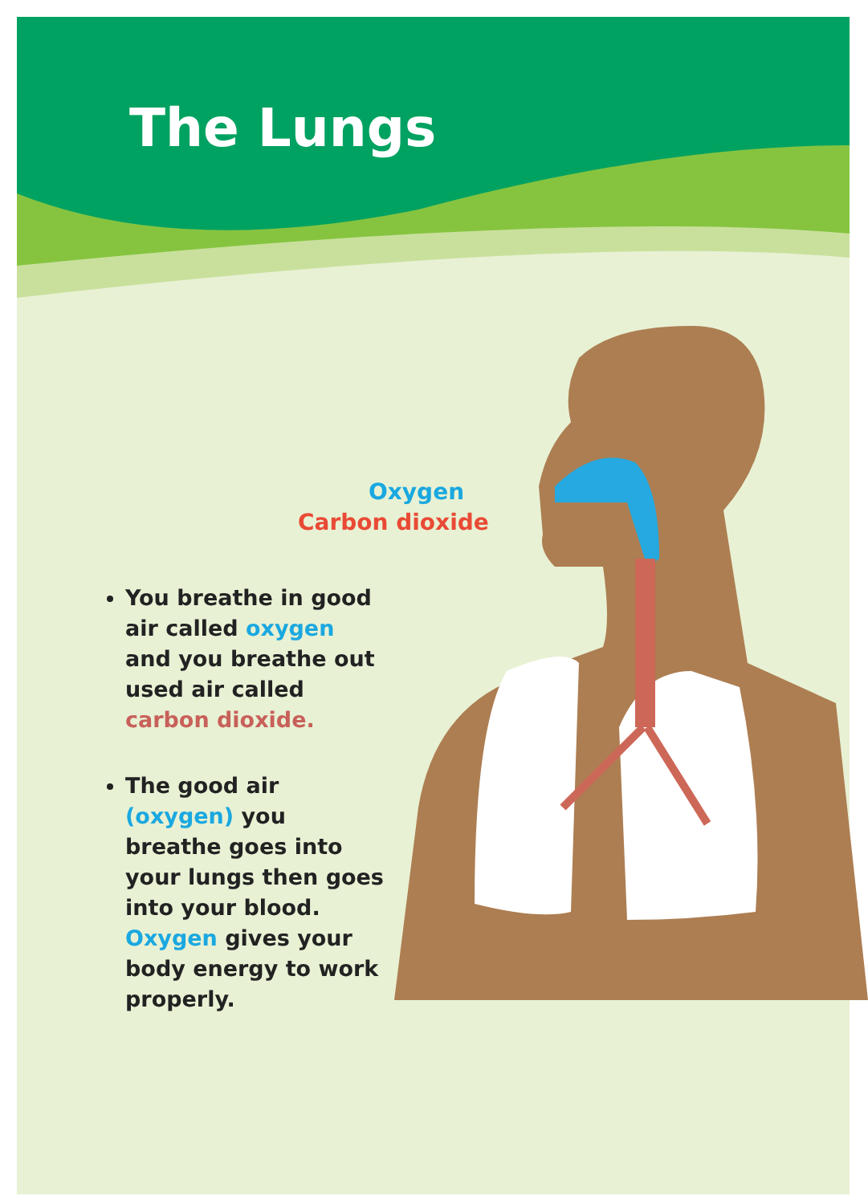The Lungs
Oxygen
Carbon dioxide
You breathe in good air called oxygen and you breathe out used air called carbon dioxide.
The good air (oxygen) you breathe goes into your lungs then goes into your blood. Oxygen gives your body energy to work properly.